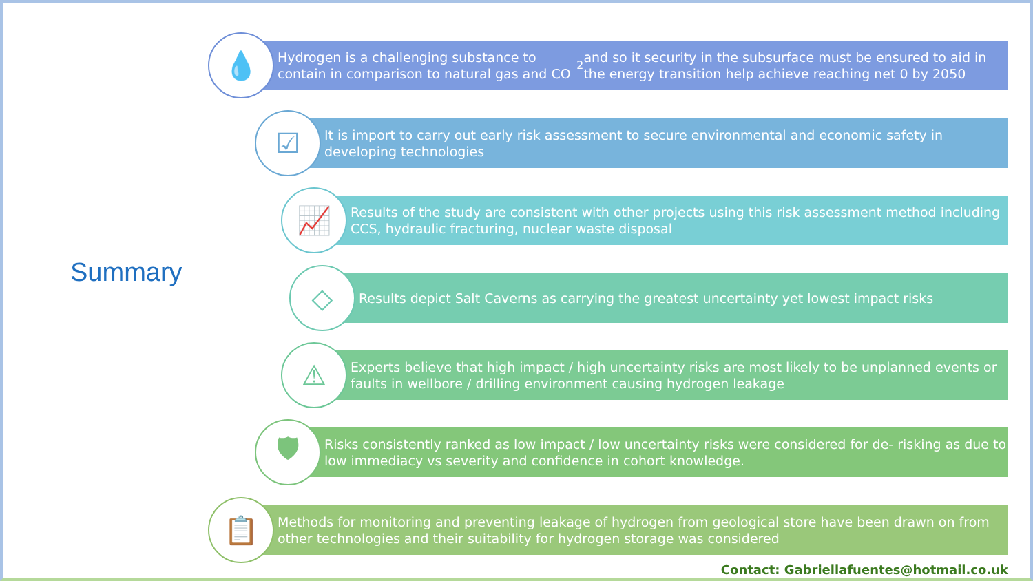Summary
💧
Hydrogen is a challenging substance to contain in comparison to natural gas and CO<sup>2</sup> and so it security in the subsurface must be ensured to aid in the energy transition help achieve reaching net 0 by 2050
☑
It is import to carry out early risk assessment to secure environmental and economic safety in developing technologies
📈
Results of the study are consistent with other projects using this risk assessment method including CCS, hydraulic fracturing, nuclear waste disposal
◇
Results depict Salt Caverns as carrying the greatest uncertainty yet lowest impact risks
⚠
Experts believe that high impact / high uncertainty risks are most likely to be unplanned events or faults in wellbore / drilling environment causing hydrogen leakage
🛡
Risks consistently ranked as low impact / low uncertainty risks were considered for de- risking as due to low immediacy vs severity and confidence in cohort knowledge.
📋
Methods for monitoring and preventing leakage of hydrogen from geological store have been drawn on from other technologies and their suitability for hydrogen storage was considered
Contact: Gabriellafuentes@hotmail.co.uk